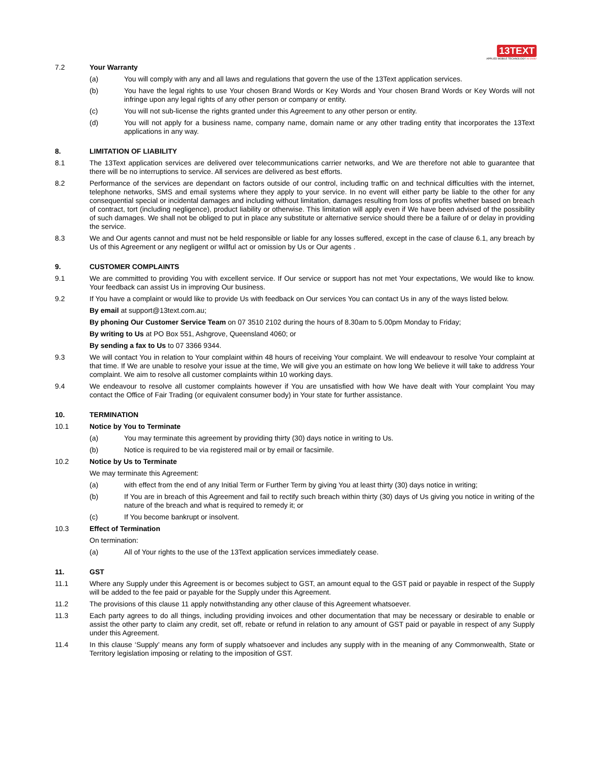13TEXT
APPLIED MOBILE TECHNOLOGY no limits!
7.2 Your Warranty
(a) You will comply with any and all laws and regulations that govern the use of the 13Text application services.
(b) You have the legal rights to use Your chosen Brand Words or Key Words and Your chosen Brand Words or Key Words will not infringe upon any legal rights of any other person or company or entity.
(c) You will not sub-license the rights granted under this Agreement to any other person or entity.
(d) You will not apply for a business name, company name, domain name or any other trading entity that incorporates the 13Text applications in any way.
8. LIMITATION OF LIABILITY
8.1 The 13Text application services are delivered over telecommunications carrier networks, and We are therefore not able to guarantee that there will be no interruptions to service. All services are delivered as best efforts.
8.2 Performance of the services are dependant on factors outside of our control, including traffic on and technical difficulties with the internet, telephone networks, SMS and email systems where they apply to your service. In no event will either party be liable to the other for any consequential special or incidental damages and including without limitation, damages resulting from loss of profits whether based on breach of contract, tort (including negligence), product liability or otherwise. This limitation will apply even if We have been advised of the possibility of such damages. We shall not be obliged to put in place any substitute or alternative service should there be a failure of or delay in providing the service.
8.3 We and Our agents cannot and must not be held responsible or liable for any losses suffered, except in the case of clause 6.1, any breach by Us of this Agreement or any negligent or willful act or omission by Us or Our agents .
9. CUSTOMER COMPLAINTS
9.1 We are committed to providing You with excellent service. If Our service or support has not met Your expectations, We would like to know. Your feedback can assist Us in improving Our business.
9.2 If You have a complaint or would like to provide Us with feedback on Our services You can contact Us in any of the ways listed below.
By email at support@13text.com.au;
By phoning Our Customer Service Team on 07 3510 2102 during the hours of 8.30am to 5.00pm Monday to Friday;
By writing to Us at PO Box 551, Ashgrove, Queensland 4060; or
By sending a fax to Us to 07 3366 9344.
9.3 We will contact You in relation to Your complaint within 48 hours of receiving Your complaint. We will endeavour to resolve Your complaint at that time. If We are unable to resolve your issue at the time, We will give you an estimate on how long We believe it will take to address Your complaint. We aim to resolve all customer complaints within 10 working days.
9.4 We endeavour to resolve all customer complaints however if You are unsatisfied with how We have dealt with Your complaint You may contact the Office of Fair Trading (or equivalent consumer body) in Your state for further assistance.
10. TERMINATION
10.1 Notice by You to Terminate
(a) You may terminate this agreement by providing thirty (30) days notice in writing to Us.
(b) Notice is required to be via registered mail or by email or facsimile.
10.2 Notice by Us to Terminate
We may terminate this Agreement:
(a) with effect from the end of any Initial Term or Further Term by giving You at least thirty (30) days notice in writing;
(b) If You are in breach of this Agreement and fail to rectify such breach within thirty (30) days of Us giving you notice in writing of the nature of the breach and what is required to remedy it; or
(c) If You become bankrupt or insolvent.
10.3 Effect of Termination
On termination:
(a) All of Your rights to the use of the 13Text application services immediately cease.
11. GST
11.1 Where any Supply under this Agreement is or becomes subject to GST, an amount equal to the GST paid or payable in respect of the Supply will be added to the fee paid or payable for the Supply under this Agreement.
11.2 The provisions of this clause 11 apply notwithstanding any other clause of this Agreement whatsoever.
11.3 Each party agrees to do all things, including providing invoices and other documentation that may be necessary or desirable to enable or assist the other party to claim any credit, set off, rebate or refund in relation to any amount of GST paid or payable in respect of any Supply under this Agreement.
11.4 In this clause ‘Supply’ means any form of supply whatsoever and includes any supply with in the meaning of any Commonwealth, State or Territory legislation imposing or relating to the imposition of GST.